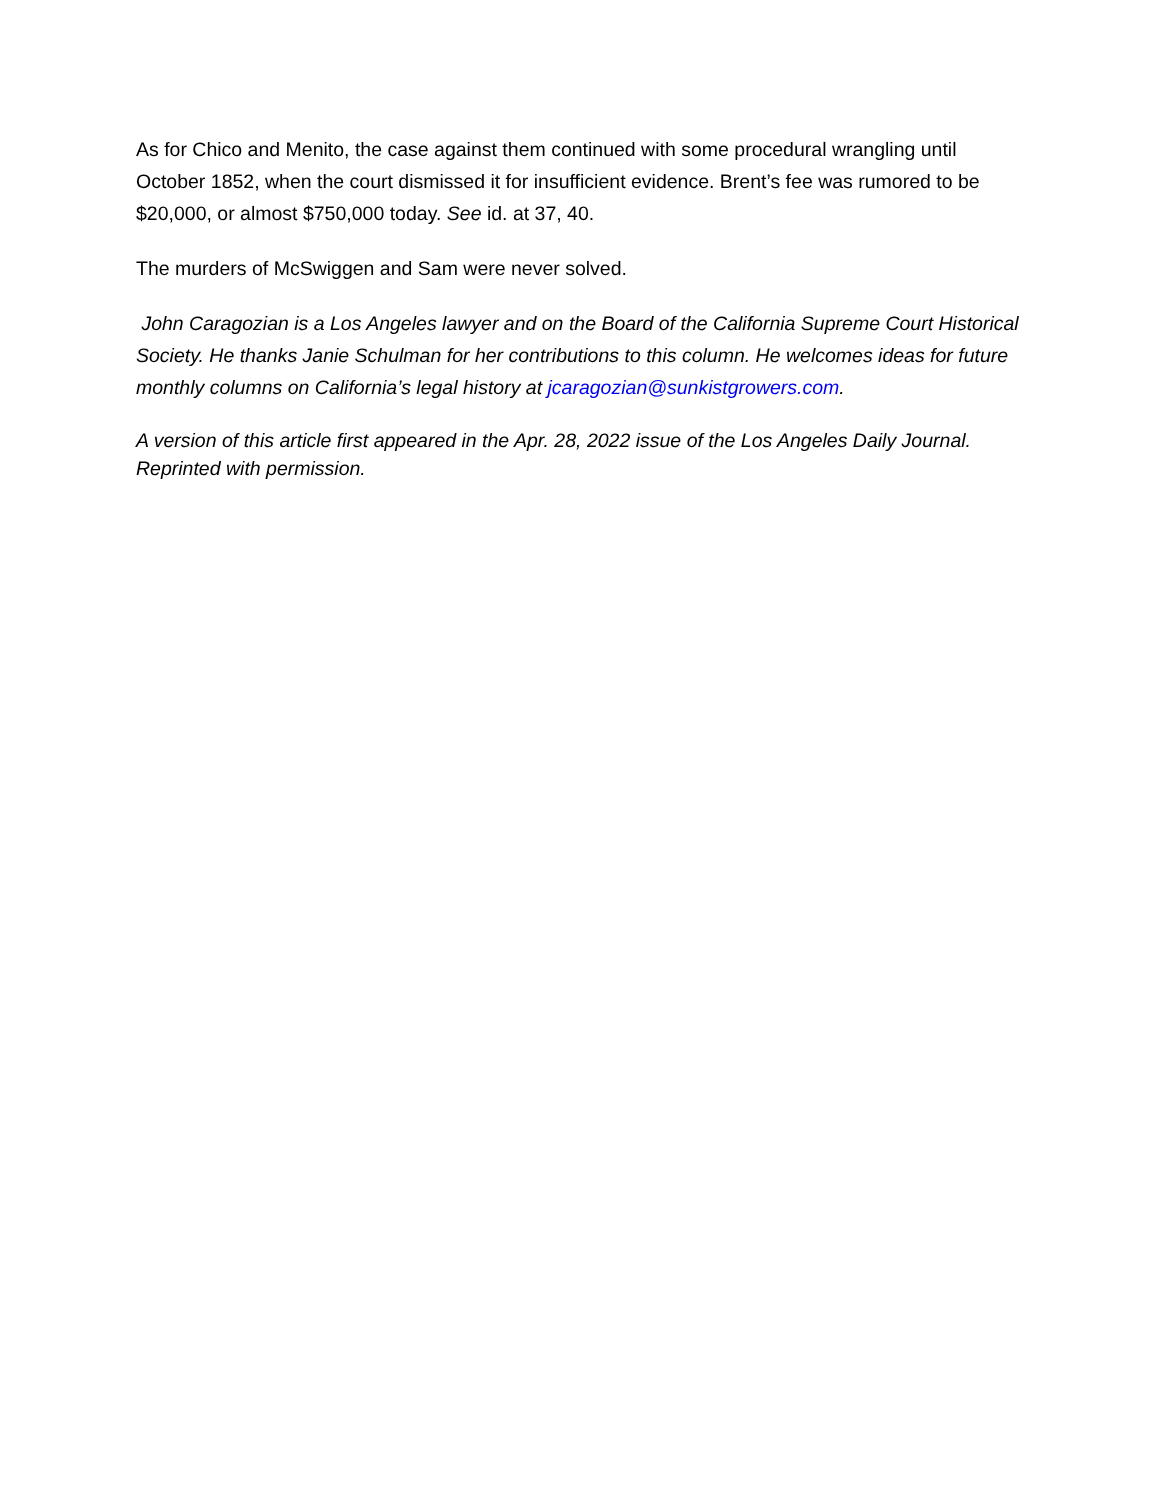As for Chico and Menito, the case against them continued with some procedural wrangling until October 1852, when the court dismissed it for insufficient evidence. Brent’s fee was rumored to be $20,000, or almost $750,000 today. See id. at 37, 40.
The murders of McSwiggen and Sam were never solved.
John Caragozian is a Los Angeles lawyer and on the Board of the California Supreme Court Historical Society. He thanks Janie Schulman for her contributions to this column. He welcomes ideas for future monthly columns on California’s legal history at jcaragozian@sunkistgrowers.com.
A version of this article first appeared in the Apr. 28, 2022 issue of the Los Angeles Daily Journal. Reprinted with permission.